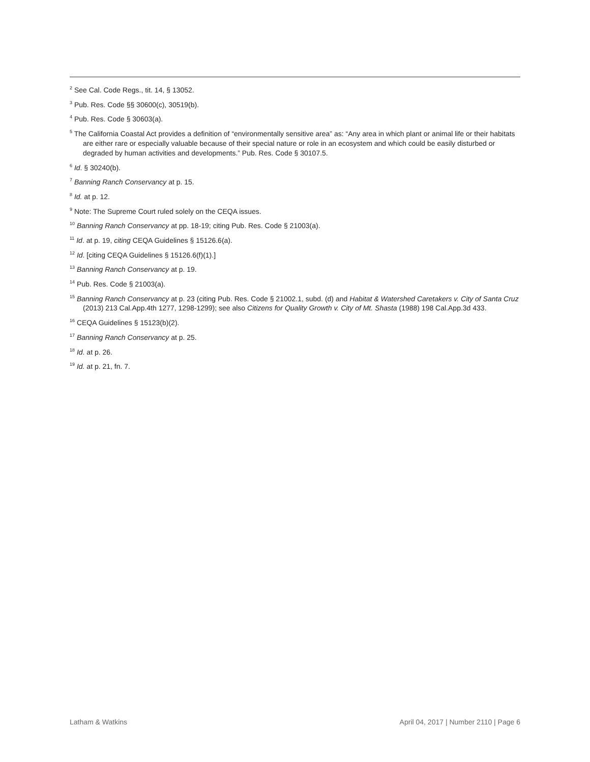<sup>2</sup> See Cal. Code Regs., tit. 14, § 13052.
<sup>3</sup> Pub. Res. Code §§ 30600(c), 30519(b).
<sup>4</sup> Pub. Res. Code § 30603(a).
<sup>5</sup> The California Coastal Act provides a definition of “environmentally sensitive area” as: “Any area in which plant or animal life or their habitats are either rare or especially valuable because of their special nature or role in an ecosystem and which could be easily disturbed or degraded by human activities and developments.” Pub. Res. Code § 30107.5.
<sup>6</sup> Id. § 30240(b).
<sup>7</sup> Banning Ranch Conservancy at p. 15.
<sup>8</sup> Id. at p. 12.
<sup>9</sup> Note: The Supreme Court ruled solely on the CEQA issues.
<sup>10</sup> Banning Ranch Conservancy at pp. 18-19; citing Pub. Res. Code § 21003(a).
<sup>11</sup> Id. at p. 19, citing CEQA Guidelines § 15126.6(a).
<sup>12</sup> Id. [citing CEQA Guidelines § 15126.6(f)(1).]
<sup>13</sup> Banning Ranch Conservancy at p. 19.
<sup>14</sup> Pub. Res. Code § 21003(a).
<sup>15</sup> Banning Ranch Conservancy at p. 23 (citing Pub. Res. Code § 21002.1, subd. (d) and Habitat & Watershed Caretakers v. City of Santa Cruz (2013) 213 Cal.App.4th 1277, 1298-1299); see also Citizens for Quality Growth v. City of Mt. Shasta (1988) 198 Cal.App.3d 433.
<sup>16</sup> CEQA Guidelines § 15123(b)(2).
<sup>17</sup> Banning Ranch Conservancy at p. 25.
<sup>18</sup> Id. at p. 26.
<sup>19</sup> Id. at p. 21, fn. 7.
Latham & Watkins April 04, 2017 | Number 2110 | Page 6